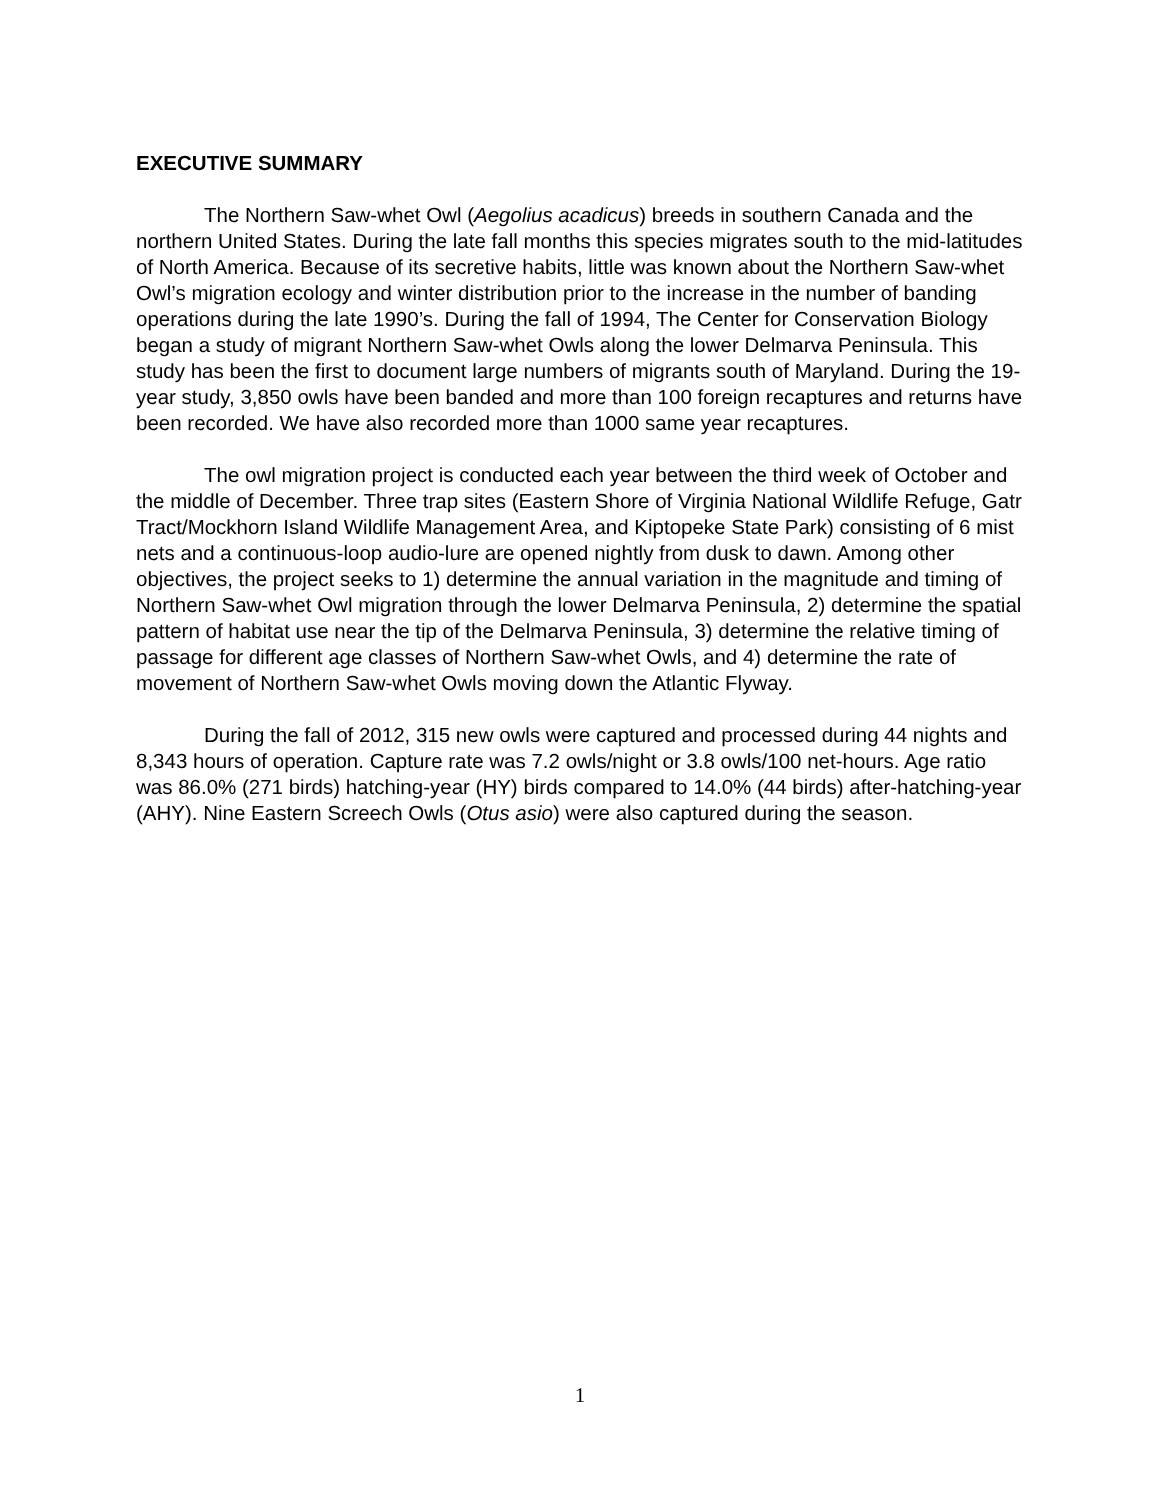EXECUTIVE SUMMARY
The Northern Saw-whet Owl (Aegolius acadicus) breeds in southern Canada and the northern United States. During the late fall months this species migrates south to the mid-latitudes of North America. Because of its secretive habits, little was known about the Northern Saw-whet Owl’s migration ecology and winter distribution prior to the increase in the number of banding operations during the late 1990’s. During the fall of 1994, The Center for Conservation Biology began a study of migrant Northern Saw-whet Owls along the lower Delmarva Peninsula. This study has been the first to document large numbers of migrants south of Maryland. During the 19-year study, 3,850 owls have been banded and more than 100 foreign recaptures and returns have been recorded. We have also recorded more than 1000 same year recaptures.
The owl migration project is conducted each year between the third week of October and the middle of December. Three trap sites (Eastern Shore of Virginia National Wildlife Refuge, Gatr Tract/Mockhorn Island Wildlife Management Area, and Kiptopeke State Park) consisting of 6 mist nets and a continuous-loop audio-lure are opened nightly from dusk to dawn. Among other objectives, the project seeks to 1) determine the annual variation in the magnitude and timing of Northern Saw-whet Owl migration through the lower Delmarva Peninsula, 2) determine the spatial pattern of habitat use near the tip of the Delmarva Peninsula, 3) determine the relative timing of passage for different age classes of Northern Saw-whet Owls, and 4) determine the rate of movement of Northern Saw-whet Owls moving down the Atlantic Flyway.
During the fall of 2012, 315 new owls were captured and processed during 44 nights and 8,343 hours of operation. Capture rate was 7.2 owls/night or 3.8 owls/100 net-hours. Age ratio was 86.0% (271 birds) hatching-year (HY) birds compared to 14.0% (44 birds) after-hatching-year (AHY). Nine Eastern Screech Owls (Otus asio) were also captured during the season.
1